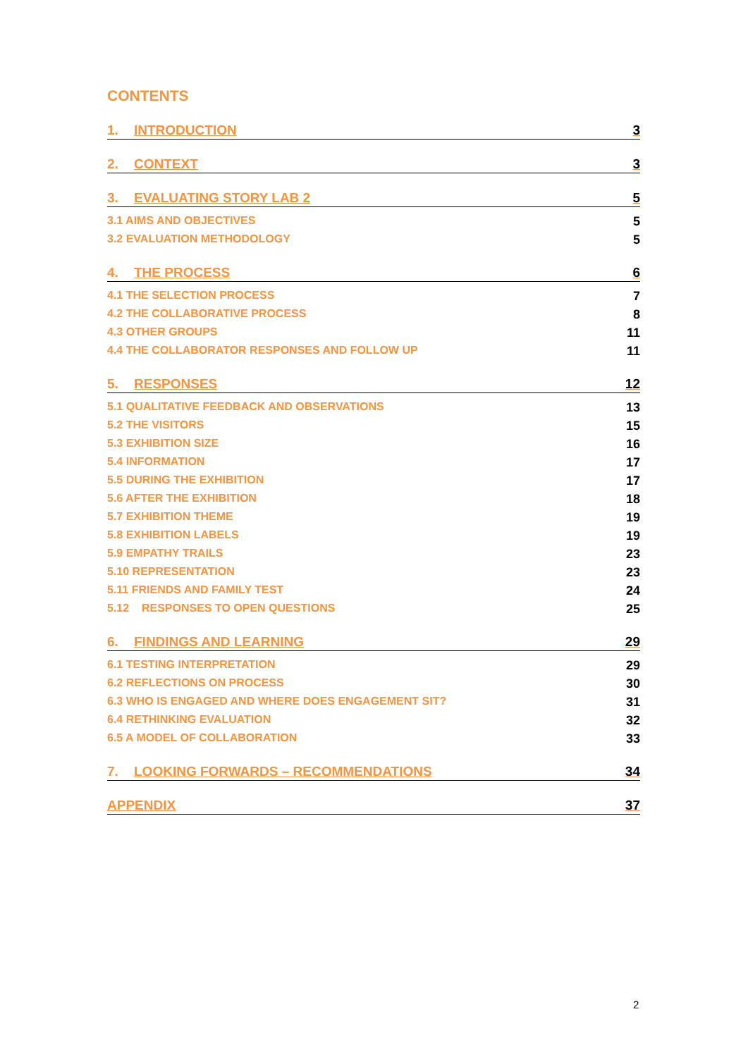CONTENTS
1. INTRODUCTION 3
2. CONTEXT 3
3. EVALUATING STORY LAB 2 5
3.1 AIMS AND OBJECTIVES 5
3.2 EVALUATION METHODOLOGY 5
4. THE PROCESS 6
4.1 THE SELECTION PROCESS 7
4.2 THE COLLABORATIVE PROCESS 8
4.3 OTHER GROUPS 11
4.4 THE COLLABORATOR RESPONSES AND FOLLOW UP 11
5. RESPONSES 12
5.1 QUALITATIVE FEEDBACK AND OBSERVATIONS 13
5.2 THE VISITORS 15
5.3 EXHIBITION SIZE 16
5.4 INFORMATION 17
5.5 DURING THE EXHIBITION 17
5.6 AFTER THE EXHIBITION 18
5.7 EXHIBITION THEME 19
5.8 EXHIBITION LABELS 19
5.9 EMPATHY TRAILS 23
5.10 REPRESENTATION 23
5.11 FRIENDS AND FAMILY TEST 24
5.12 RESPONSES TO OPEN QUESTIONS 25
6. FINDINGS AND LEARNING 29
6.1 TESTING INTERPRETATION 29
6.2 REFLECTIONS ON PROCESS 30
6.3 WHO IS ENGAGED AND WHERE DOES ENGAGEMENT SIT? 31
6.4 RETHINKING EVALUATION 32
6.5 A MODEL OF COLLABORATION 33
7. LOOKING FORWARDS – RECOMMENDATIONS 34
APPENDIX 37
2